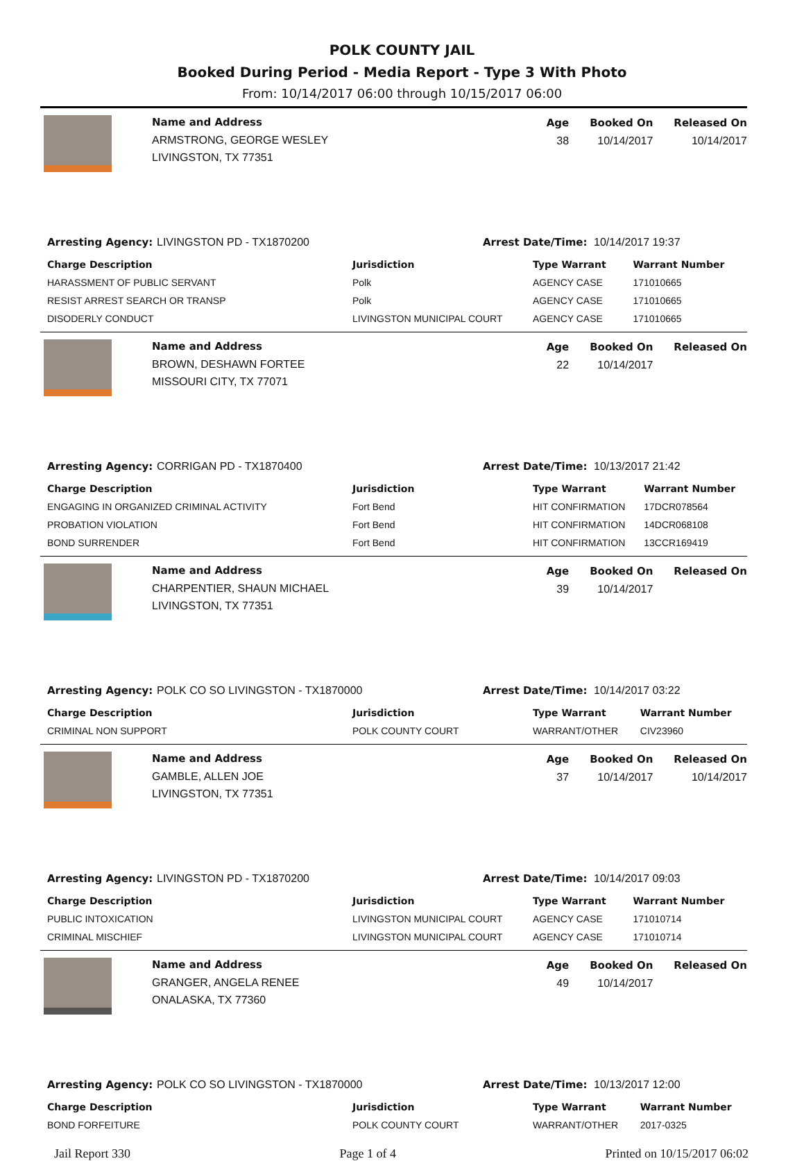POLK COUNTY JAIL
Booked During Period - Media Report - Type 3 With Photo
From: 10/14/2017 06:00 through 10/15/2017 06:00
Name and Address
ARMSTRONG, GEORGE WESLEY
LIVINGSTON, TX 77351
Age
38
Booked On
10/14/2017
Released On
10/14/2017
Arresting Agency: LIVINGSTON PD - TX1870200 Arrest Date/Time: 10/14/2017 19:37
| Charge Description | Jurisdiction | Type Warrant | Warrant Number |
| --- | --- | --- | --- |
| HARASSMENT OF PUBLIC SERVANT | Polk | AGENCY CASE | 171010665 |
| RESIST ARREST SEARCH OR TRANSP | Polk | AGENCY CASE | 171010665 |
| DISODERLY CONDUCT | LIVINGSTON MUNICIPAL COURT | AGENCY CASE | 171010665 |
Name and Address
BROWN, DESHAWN FORTEE
MISSOURI CITY, TX 77071
Age
22
Booked On
10/14/2017
Released On
Arresting Agency: CORRIGAN PD - TX1870400 Arrest Date/Time: 10/13/2017 21:42
| Charge Description | Jurisdiction | Type Warrant | Warrant Number |
| --- | --- | --- | --- |
| ENGAGING IN ORGANIZED CRIMINAL ACTIVITY | Fort Bend | HIT CONFIRMATION | 17DCR078564 |
| PROBATION VIOLATION | Fort Bend | HIT CONFIRMATION | 14DCR068108 |
| BOND SURRENDER | Fort Bend | HIT CONFIRMATION | 13CCR169419 |
Name and Address
CHARPENTIER, SHAUN MICHAEL
LIVINGSTON, TX 77351
Age
39
Booked On
10/14/2017
Released On
Arresting Agency: POLK CO SO LIVINGSTON - TX1870000 Arrest Date/Time: 10/14/2017 03:22
| Charge Description | Jurisdiction | Type Warrant | Warrant Number |
| --- | --- | --- | --- |
| CRIMINAL NON SUPPORT | POLK COUNTY COURT | WARRANT/OTHER | CIV23960 |
Name and Address
GAMBLE, ALLEN JOE
LIVINGSTON, TX 77351
Age
37
Booked On
10/14/2017
Released On
10/14/2017
Arresting Agency: LIVINGSTON PD - TX1870200 Arrest Date/Time: 10/14/2017 09:03
| Charge Description | Jurisdiction | Type Warrant | Warrant Number |
| --- | --- | --- | --- |
| PUBLIC INTOXICATION | LIVINGSTON MUNICIPAL COURT | AGENCY CASE | 171010714 |
| CRIMINAL MISCHIEF | LIVINGSTON MUNICIPAL COURT | AGENCY CASE | 171010714 |
Name and Address
GRANGER, ANGELA RENEE
ONALASKA, TX 77360
Age
49
Booked On
10/14/2017
Released On
Arresting Agency: POLK CO SO LIVINGSTON - TX1870000 Arrest Date/Time: 10/13/2017 12:00
| Charge Description | Jurisdiction | Type Warrant | Warrant Number |
| --- | --- | --- | --- |
| BOND FORFEITURE | POLK COUNTY COURT | WARRANT/OTHER | 2017-0325 |
Jail Report 330 Page 1 of 4 Printed on 10/15/2017 06:02